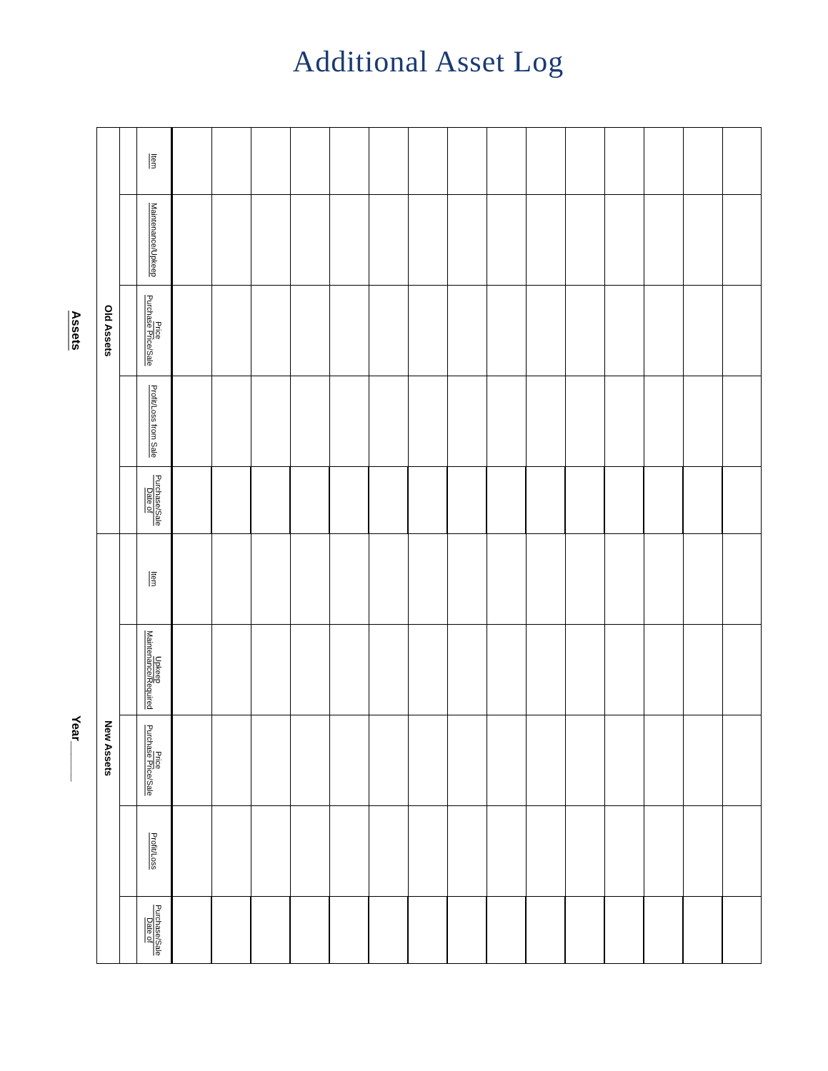Additional Asset Log
| Assets | | | | | Year______ | | | | |
| Old Assets | | | | | New Assets | | | | |
| Item | Maintenance/Upkeep | Purchase Price/Sale Price | Profit/Loss from Sale | Date of Purchase/Sale | Item | Maintenance/Required Upkeep | Purchase Price/Sale Price | Profit/Loss | Date of Purchase/Sale |